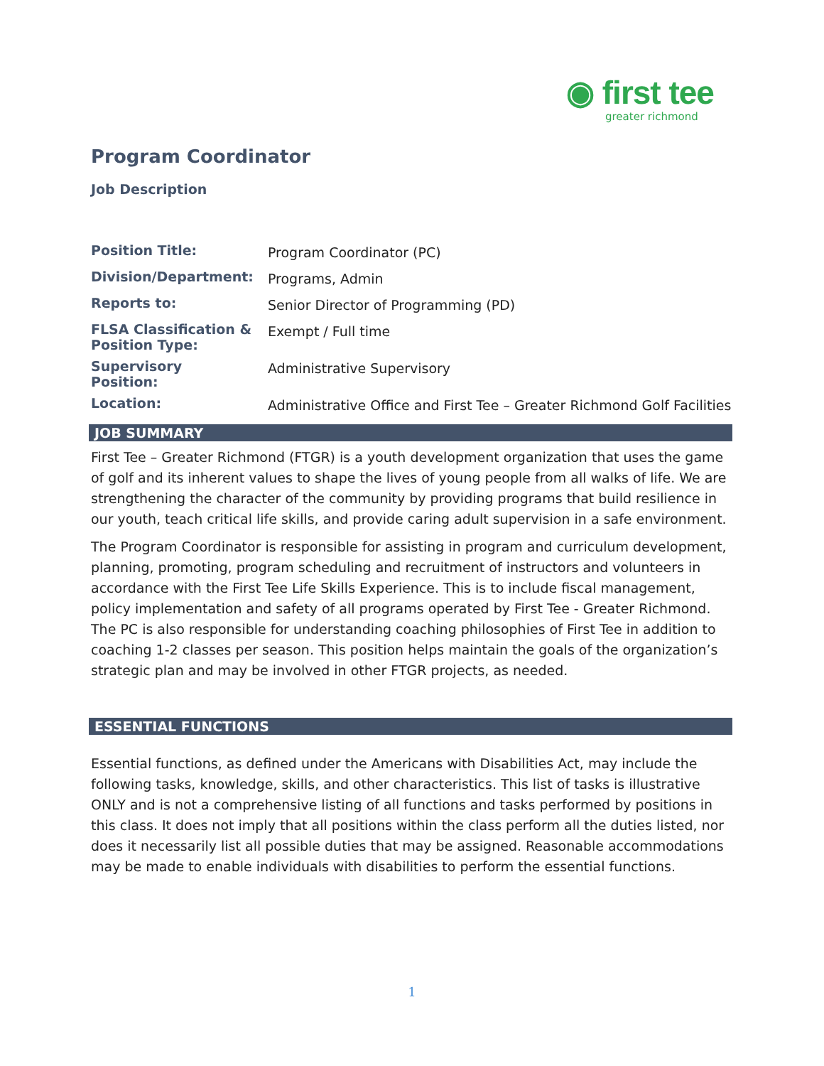◉ first tee
greater richmond
Program Coordinator
Job Description
| Position Title: | Program Coordinator (PC) |
| Division/Department: | Programs, Admin |
| Reports to: | Senior Director of Programming (PD) |
| FLSA Classification & Position Type: | Exempt / Full time |
| Supervisory Position: | Administrative Supervisory |
| Location: | Administrative Office and First Tee – Greater Richmond Golf Facilities |
JOB SUMMARY
First Tee – Greater Richmond (FTGR) is a youth development organization that uses the game of golf and its inherent values to shape the lives of young people from all walks of life. We are strengthening the character of the community by providing programs that build resilience in our youth, teach critical life skills, and provide caring adult supervision in a safe environment.
The Program Coordinator is responsible for assisting in program and curriculum development, planning, promoting, program scheduling and recruitment of instructors and volunteers in accordance with the First Tee Life Skills Experience. This is to include fiscal management, policy implementation and safety of all programs operated by First Tee - Greater Richmond. The PC is also responsible for understanding coaching philosophies of First Tee in addition to coaching 1-2 classes per season. This position helps maintain the goals of the organization’s strategic plan and may be involved in other FTGR projects, as needed.
ESSENTIAL FUNCTIONS
Essential functions, as defined under the Americans with Disabilities Act, may include the following tasks, knowledge, skills, and other characteristics. This list of tasks is illustrative ONLY and is not a comprehensive listing of all functions and tasks performed by positions in this class. It does not imply that all positions within the class perform all the duties listed, nor does it necessarily list all possible duties that may be assigned. Reasonable accommodations may be made to enable individuals with disabilities to perform the essential functions.
1